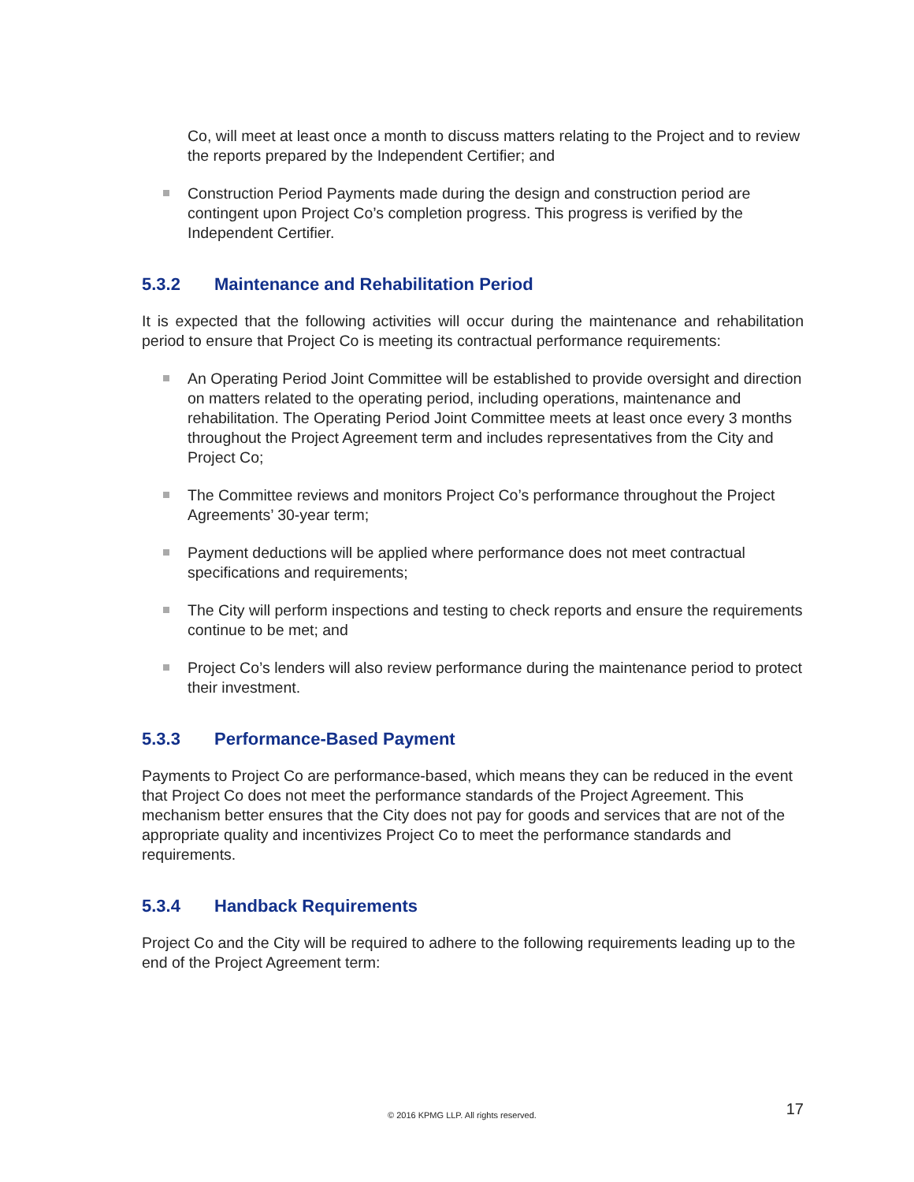Co, will meet at least once a month to discuss matters relating to the Project and to review the reports prepared by the Independent Certifier; and
Construction Period Payments made during the design and construction period are contingent upon Project Co’s completion progress. This progress is verified by the Independent Certifier.
5.3.2 Maintenance and Rehabilitation Period
It is expected that the following activities will occur during the maintenance and rehabilitation period to ensure that Project Co is meeting its contractual performance requirements:
An Operating Period Joint Committee will be established to provide oversight and direction on matters related to the operating period, including operations, maintenance and rehabilitation. The Operating Period Joint Committee meets at least once every 3 months throughout the Project Agreement term and includes representatives from the City and Project Co;
The Committee reviews and monitors Project Co’s performance throughout the Project Agreements’ 30-year term;
Payment deductions will be applied where performance does not meet contractual specifications and requirements;
The City will perform inspections and testing to check reports and ensure the requirements continue to be met; and
Project Co’s lenders will also review performance during the maintenance period to protect their investment.
5.3.3 Performance-Based Payment
Payments to Project Co are performance-based, which means they can be reduced in the event that Project Co does not meet the performance standards of the Project Agreement. This mechanism better ensures that the City does not pay for goods and services that are not of the appropriate quality and incentivizes Project Co to meet the performance standards and requirements.
5.3.4 Handback Requirements
Project Co and the City will be required to adhere to the following requirements leading up to the end of the Project Agreement term:
© 2016 KPMG LLP. All rights reserved. 17